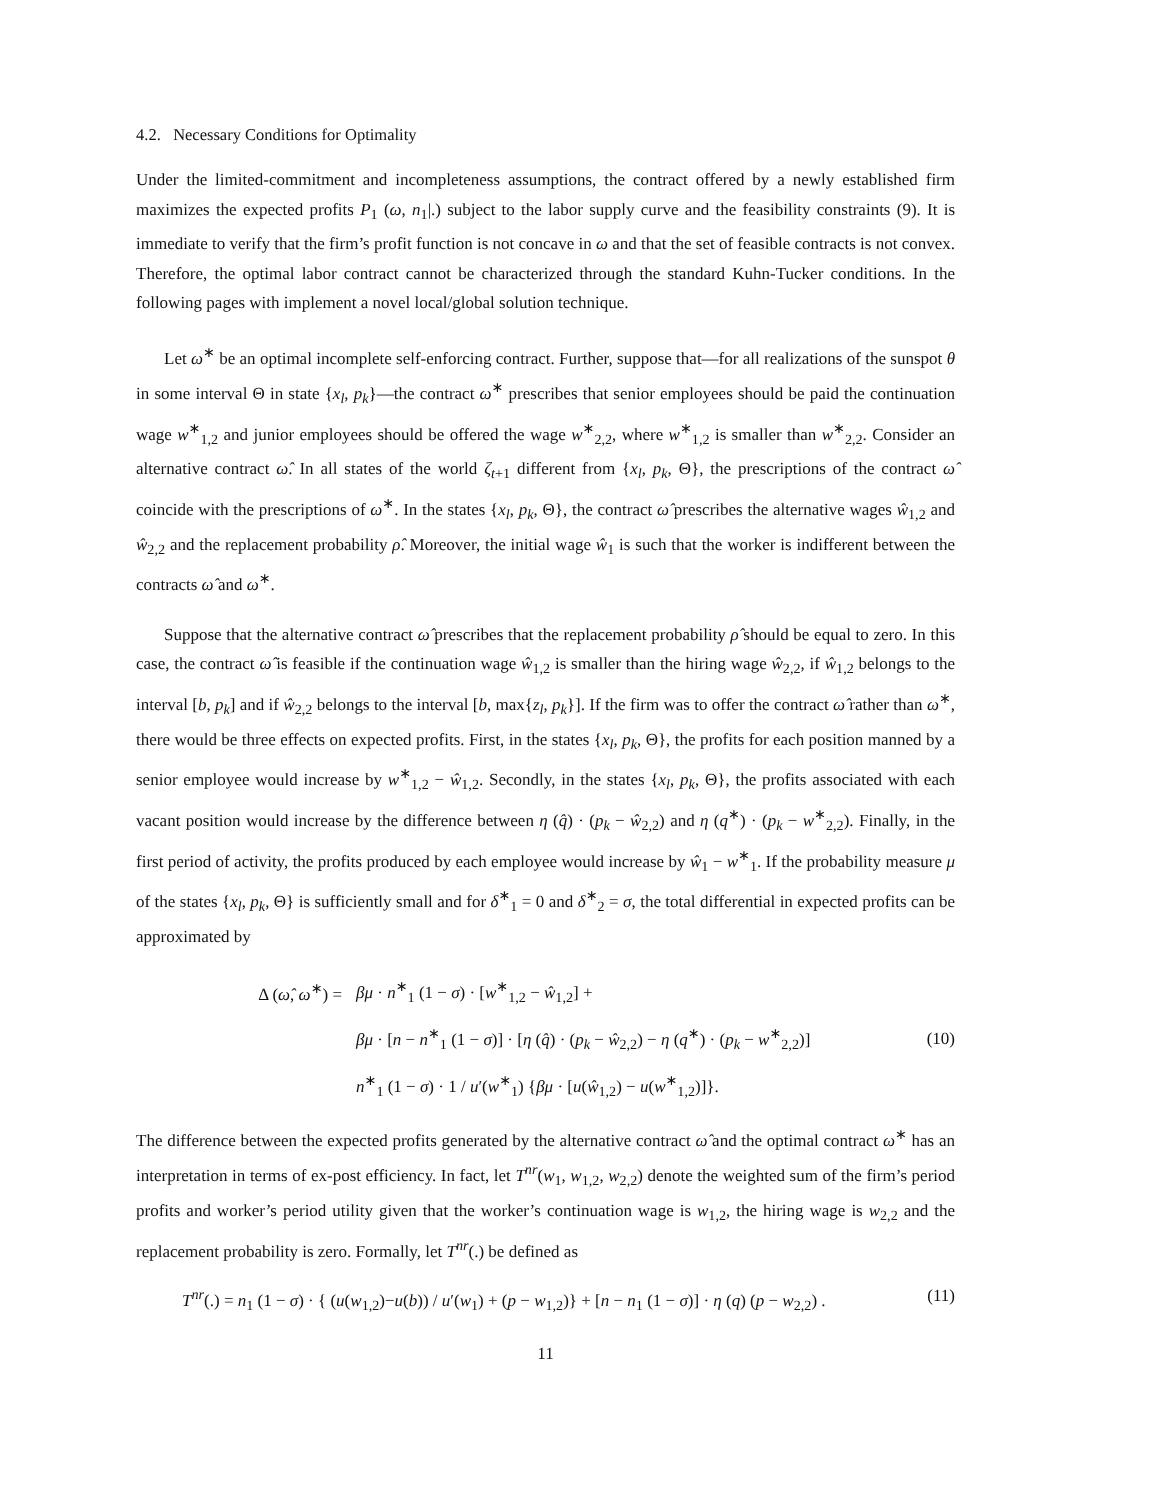4.2. Necessary Conditions for Optimality
Under the limited-commitment and incompleteness assumptions, the contract offered by a newly established firm maximizes the expected profits P<sub>1</sub> (ω, n<sub>1</sub>|.) subject to the labor supply curve and the feasibility constraints (9). It is immediate to verify that the firm’s profit function is not concave in ω and that the set of feasible contracts is not convex. Therefore, the optimal labor contract cannot be characterized through the standard Kuhn-Tucker conditions. In the following pages with implement a novel local/global solution technique.
Let ω<sup>∗</sup> be an optimal incomplete self-enforcing contract. Further, suppose that—for all realizations of the sunspot θ in some interval Θ in state {x<sub>l</sub>, p<sub>k</sub>}—the contract ω<sup>∗</sup> prescribes that senior employees should be paid the continuation wage w<sup>∗</sup><sub>1,2</sub> and junior employees should be offered the wage w<sup>∗</sup><sub>2,2</sub>, where w<sup>∗</sup><sub>1,2</sub> is smaller than w<sup>∗</sup><sub>2,2</sub>. Consider an alternative contract ω̂. In all states of the world ζ<sub>t+1</sub> different from {x<sub>l</sub>, p<sub>k</sub>, Θ}, the prescriptions of the contract ω̂ coincide with the prescriptions of ω<sup>∗</sup>. In the states {x<sub>l</sub>, p<sub>k</sub>, Θ}, the contract ω̂ prescribes the alternative wages ŵ<sub>1,2</sub> and ŵ<sub>2,2</sub> and the replacement probability ρ̂. Moreover, the initial wage ŵ<sub>1</sub> is such that the worker is indifferent between the contracts ω̂ and ω<sup>∗</sup>.
Suppose that the alternative contract ω̂ prescribes that the replacement probability ρ̂ should be equal to zero. In this case, the contract ω̂ is feasible if the continuation wage ŵ<sub>1,2</sub> is smaller than the hiring wage ŵ<sub>2,2</sub>, if ŵ<sub>1,2</sub> belongs to the interval [b, p<sub>k</sub>] and if ŵ<sub>2,2</sub> belongs to the interval [b, max{z<sub>l</sub>, p<sub>k</sub>}]. If the firm was to offer the contract ω̂ rather than ω<sup>∗</sup>, there would be three effects on expected profits. First, in the states {x<sub>l</sub>, p<sub>k</sub>, Θ}, the profits for each position manned by a senior employee would increase by w<sup>∗</sup><sub>1,2</sub> − ŵ<sub>1,2</sub>. Secondly, in the states {x<sub>l</sub>, p<sub>k</sub>, Θ}, the profits associated with each vacant position would increase by the difference between η (q̂) · (p<sub>k</sub> − ŵ<sub>2,2</sub>) and η (q<sup>∗</sup>) · (p<sub>k</sub> − w<sup>∗</sup><sub>2,2</sub>). Finally, in the first period of activity, the profits produced by each employee would increase by ŵ<sub>1</sub> − w<sup>∗</sup><sub>1</sub>. If the probability measure μ of the states {x<sub>l</sub>, p<sub>k</sub>, Θ} is sufficiently small and for δ<sup>∗</sup><sub>1</sub> = 0 and δ<sup>∗</sup><sub>2</sub> = σ, the total differential in expected profits can be approximated by
Δ (ω̂, ω<sup>∗</sup>) = βμ · n<sup>∗</sup><sub>1</sub> (1 − σ) · [w<sup>∗</sup><sub>1,2</sub> − ŵ<sub>1,2</sub>] +
βμ · [n − n<sup>∗</sup><sub>1</sub> (1 − σ)] · [η (q̂) · (p<sub>k</sub> − ŵ<sub>2,2</sub>) − η (q<sup>∗</sup>) · (p<sub>k</sub> − w<sup>∗</sup><sub>2,2</sub>)] (10)
n<sup>∗</sup><sub>1</sub> (1 − σ) · 1 / u′(w<sup>∗</sup><sub>1</sub>) {βμ · [u(ŵ<sub>1,2</sub>) − u(w<sup>∗</sup><sub>1,2</sub>)]}.
The difference between the expected profits generated by the alternative contract ω̂ and the optimal contract ω<sup>∗</sup> has an interpretation in terms of ex-post efficiency. In fact, let T<sup>nr</sup>(w<sub>1</sub>, w<sub>1,2</sub>, w<sub>2,2</sub>) denote the weighted sum of the firm’s period profits and worker’s period utility given that the worker’s continuation wage is w<sub>1,2</sub>, the hiring wage is w<sub>2,2</sub> and the replacement probability is zero. Formally, let T<sup>nr</sup>(.) be defined as
T<sup>nr</sup>(.) = n<sub>1</sub> (1 − σ) · { (u(w<sub>1,2</sub>)−u(b)) / u′(w<sub>1</sub>) + (p − w<sub>1,2</sub>)} + [n − n<sub>1</sub> (1 − σ)] · η (q) (p − w<sub>2,2</sub>) . (11)
11